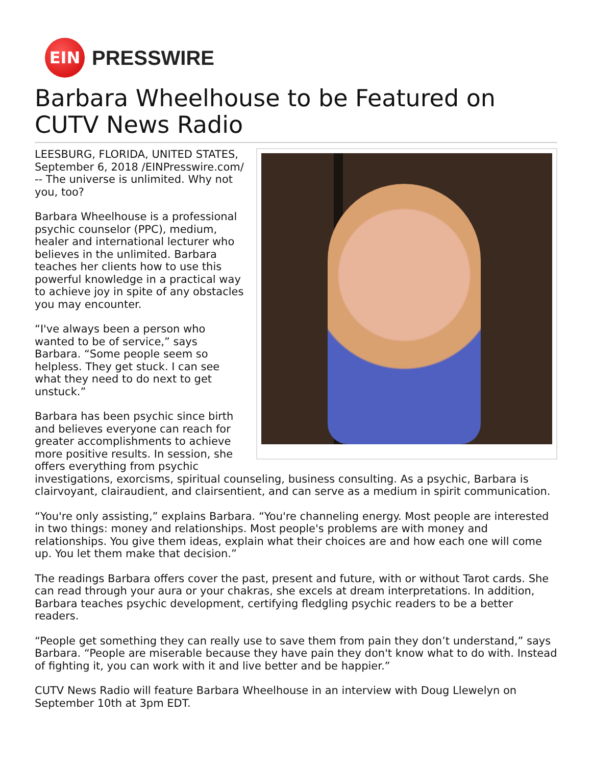EIN
PRESSWIRE
Barbara Wheelhouse to be Featured on CUTV News Radio
LEESBURG, FLORIDA, UNITED STATES, September 6, 2018 /EINPresswire.com/ -- The universe is unlimited. Why not you, too?
Barbara Wheelhouse is a professional psychic counselor (PPC), medium, healer and international lecturer who believes in the unlimited. Barbara teaches her clients how to use this powerful knowledge in a practical way to achieve joy in spite of any obstacles you may encounter.
“I've always been a person who wanted to be of service,” says Barbara. “Some people seem so helpless. They get stuck. I can see what they need to do next to get unstuck.”
Barbara has been psychic since birth and believes everyone can reach for greater accomplishments to achieve more positive results. In session, she offers everything from psychic investigations, exorcisms, spiritual counseling, business consulting. As a psychic, Barbara is clairvoyant, clairaudient, and clairsentient, and can serve as a medium in spirit communication.
“You're only assisting,” explains Barbara. “You're channeling energy. Most people are interested in two things: money and relationships. Most people's problems are with money and relationships. You give them ideas, explain what their choices are and how each one will come up. You let them make that decision.”
The readings Barbara offers cover the past, present and future, with or without Tarot cards. She can read through your aura or your chakras, she excels at dream interpretations. In addition, Barbara teaches psychic development, certifying fledgling psychic readers to be a better readers.
“People get something they can really use to save them from pain they don’t understand,” says Barbara. “People are miserable because they have pain they don't know what to do with. Instead of fighting it, you can work with it and live better and be happier.”
CUTV News Radio will feature Barbara Wheelhouse in an interview with Doug Llewelyn on September 10th at 3pm EDT.